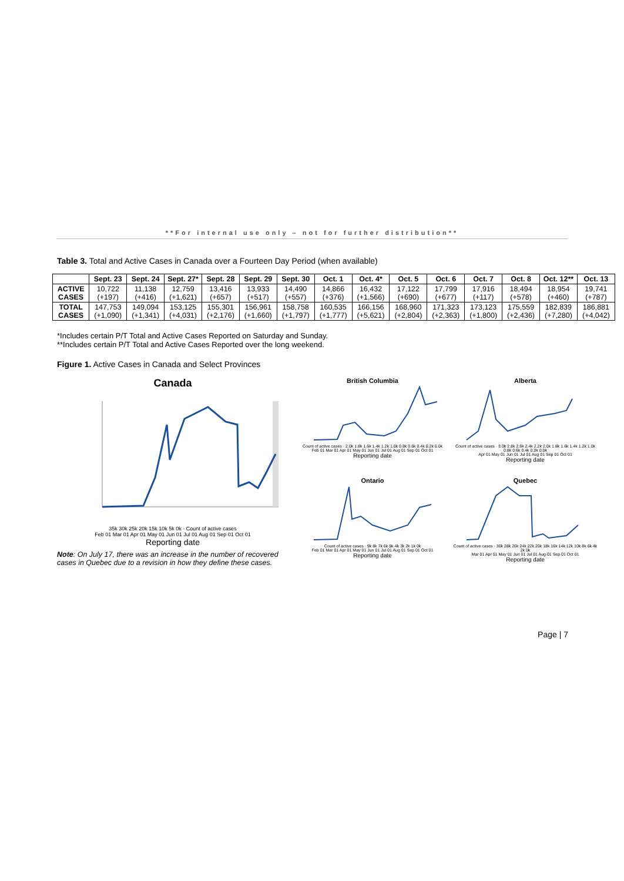**For internal use only – not for further distribution**
Table 3. Total and Active Cases in Canada over a Fourteen Day Period (when available)
| | Sept. 23 | Sept. 24 | Sept. 27* | Sept. 28 | Sept. 29 | Sept. 30 | Oct. 1 | Oct. 4* | Oct. 5 | Oct. 6 | Oct. 7 | Oct. 8 | Oct. 12** | Oct. 13 |
| --- | --- | --- | --- | --- | --- | --- | --- | --- | --- | --- | --- | --- | --- | --- |
| ACTIVE CASES | 10,722 (+197) | 11,138 (+416) | 12,759 (+1,621) | 13,416 (+657) | 13,933 (+517) | 14,490 (+557) | 14,866 (+376) | 16,432 (+1,566) | 17,122 (+690) | 17,799 (+677) | 17,916 (+117) | 18,494 (+578) | 18,954 (+460) | 19,741 (+787) |
| TOTAL CASES | 147,753 (+1,090) | 149,094 (+1,341) | 153,125 (+4,031) | 155,301 (+2,176) | 156,961 (+1,660) | 158,758 (+1,797) | 160,535 (+1,777) | 166,156 (+5,621) | 168,960 (+2,804) | 171,323 (+2,363) | 173,123 (+1,800) | 175,559 (+2,436) | 182,839 (+7,280) | 186,881 (+4,042) |
*Includes certain P/T Total and Active Cases Reported on Saturday and Sunday.
**Includes certain P/T Total and Active Cases Reported over the long weekend.
Figure 1. Active Cases in Canada and Select Provinces
Canada
35k 30k 25k 20k 15k 10k 5k 0k · Count of active cases
Feb 01 Mar 01 Apr 01 May 01 Jun 01 Jul 01 Aug 01 Sep 01 Oct 01
Reporting date
Note: On July 17, there was an increase in the number of recovered cases in Quebec due to a revision in how they define these cases.
British Columbia
Count of active cases · 2.0k 1.8k 1.6k 1.4k 1.2k 1.0k 0.8k 0.6k 0.4k 0.2k 0.0k
Feb 01 Mar 01 Apr 01 May 01 Jun 01 Jul 01 Aug 01 Sep 01 Oct 01
Reporting date
Alberta
Count of active cases · 3.0k 2.8k 2.6k 2.4k 2.2k 2.0k 1.8k 1.6k 1.4k 1.2k 1.0k 0.8k 0.6k 0.4k 0.2k 0.0k
Apr 01 May 01 Jun 01 Jul 01 Aug 01 Sep 01 Oct 01
Reporting date
Ontario
Count of active cases · 9k 8k 7k 6k 5k 4k 3k 2k 1k 0k
Feb 01 Mar 01 Apr 01 May 01 Jun 01 Jul 01 Aug 01 Sep 01 Oct 01
Reporting date
Quebec
Count of active cases · 30k 28k 26k 24k 22k 20k 18k 16k 14k 12k 10k 8k 6k 4k 2k 0k
Mar 01 Apr 01 May 01 Jun 01 Jul 01 Aug 01 Sep 01 Oct 01
Reporting date
Page | 7